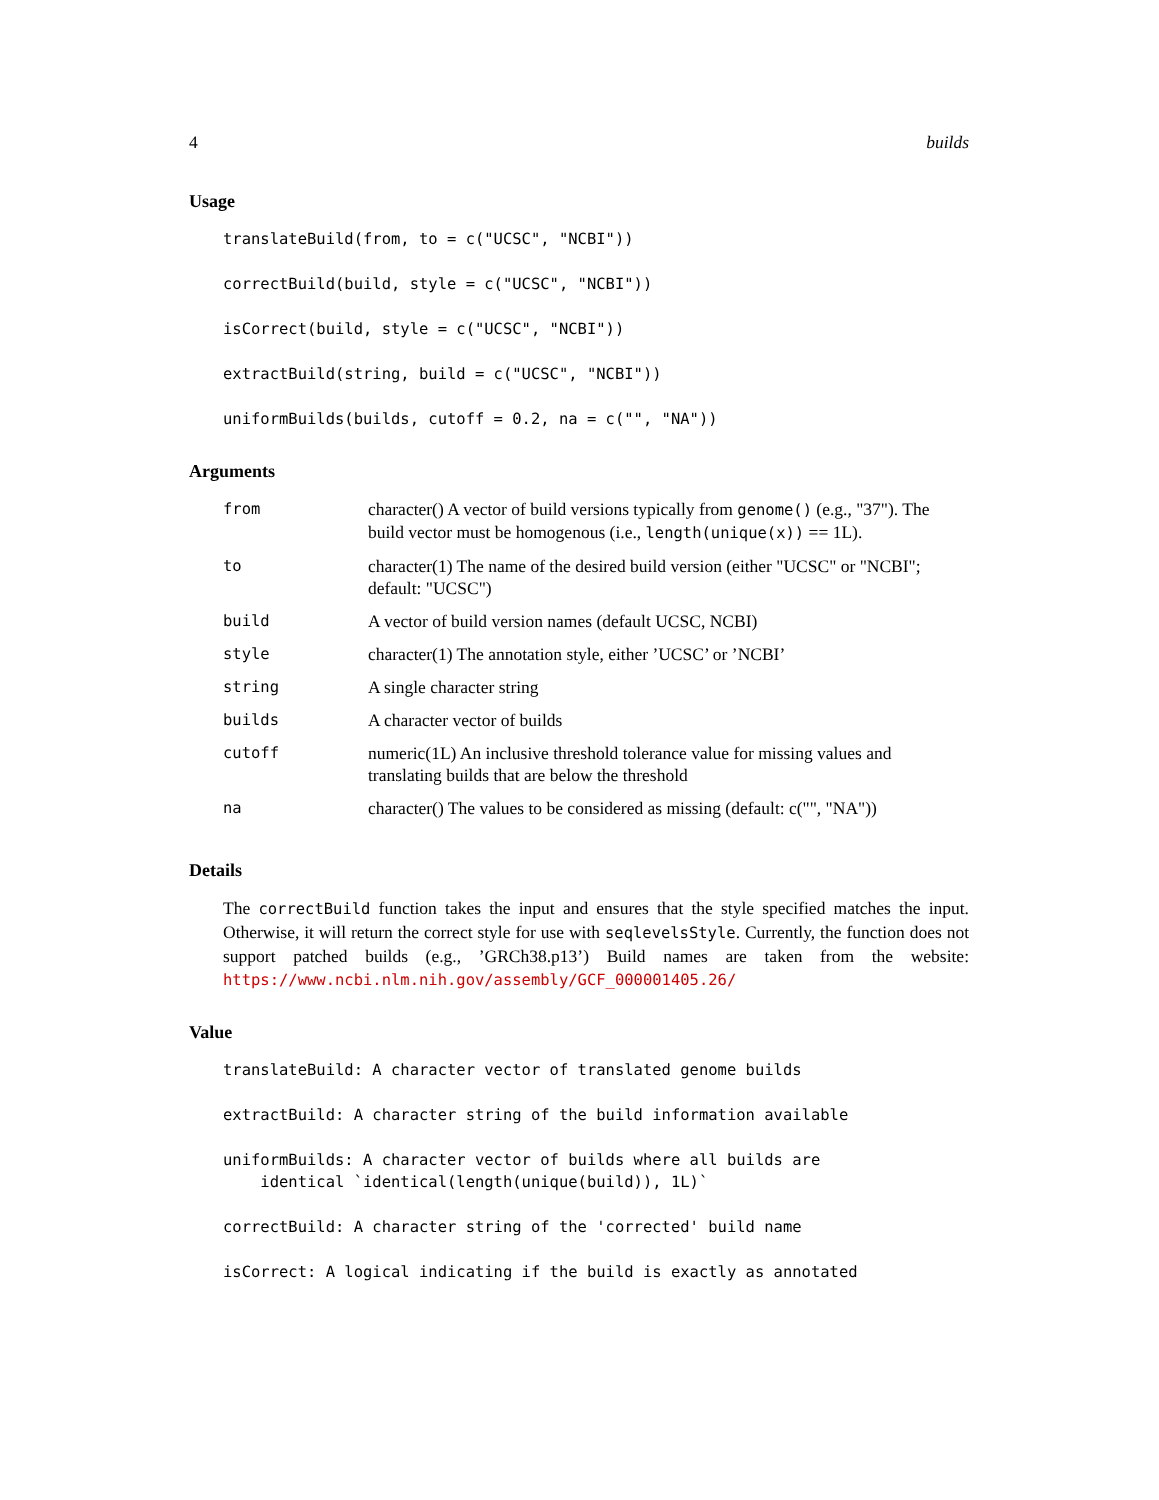4 builds
Usage
translateBuild(from, to = c("UCSC", "NCBI"))

correctBuild(build, style = c("UCSC", "NCBI"))

isCorrect(build, style = c("UCSC", "NCBI"))

extractBuild(string, build = c("UCSC", "NCBI"))

uniformBuilds(builds, cutoff = 0.2, na = c("", "NA"))
Arguments
| from | character() A vector of build versions typically from genome() (e.g., "37"). The build vector must be homogenous (i.e., length(unique(x)) == 1L). |
| to | character(1) The name of the desired build version (either "UCSC" or "NCBI"; default: "UCSC") |
| build | A vector of build version names (default UCSC, NCBI) |
| style | character(1) The annotation style, either ’UCSC’ or ’NCBI’ |
| string | A single character string |
| builds | A character vector of builds |
| cutoff | numeric(1L) An inclusive threshold tolerance value for missing values and translating builds that are below the threshold |
| na | character() The values to be considered as missing (default: c("", "NA")) |
Details
The correctBuild function takes the input and ensures that the style specified matches the input. Otherwise, it will return the correct style for use with seqlevelsStyle. Currently, the function does not support patched builds (e.g., ’GRCh38.p13’) Build names are taken from the website: https://www.ncbi.nlm.nih.gov/assembly/GCF_000001405.26/
Value
translateBuild: A character vector of translated genome builds

extractBuild: A character string of the build information available

uniformBuilds: A character vector of builds where all builds are
    identical `identical(length(unique(build)), 1L)`

correctBuild: A character string of the 'corrected' build name

isCorrect: A logical indicating if the build is exactly as annotated